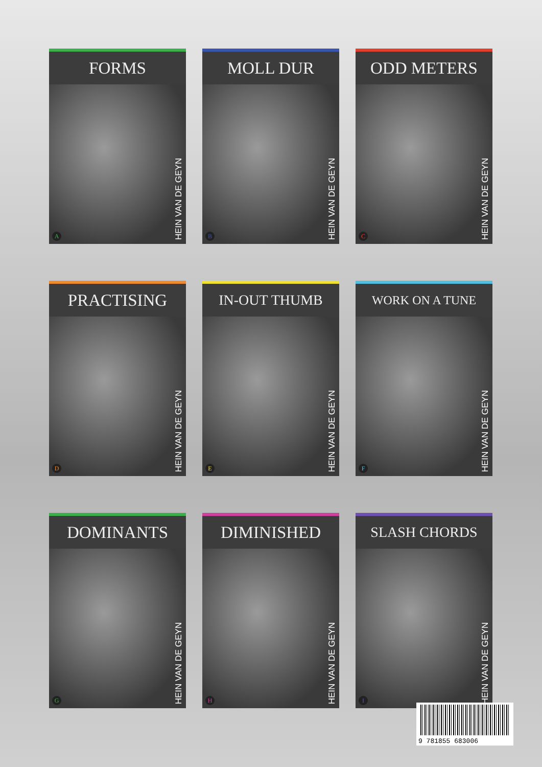FORMS
A
HEIN VAN DE GEYN
MOLL DUR
B
HEIN VAN DE GEYN
ODD METERS
C
HEIN VAN DE GEYN
PRACTISING
D
HEIN VAN DE GEYN
IN-OUT THUMB
E
HEIN VAN DE GEYN
WORK ON A TUNE
F
HEIN VAN DE GEYN
DOMINANTS
G
HEIN VAN DE GEYN
DIMINISHED
H
HEIN VAN DE GEYN
SLASH CHORDS
I
HEIN VAN DE GEYN
9 781855 683006